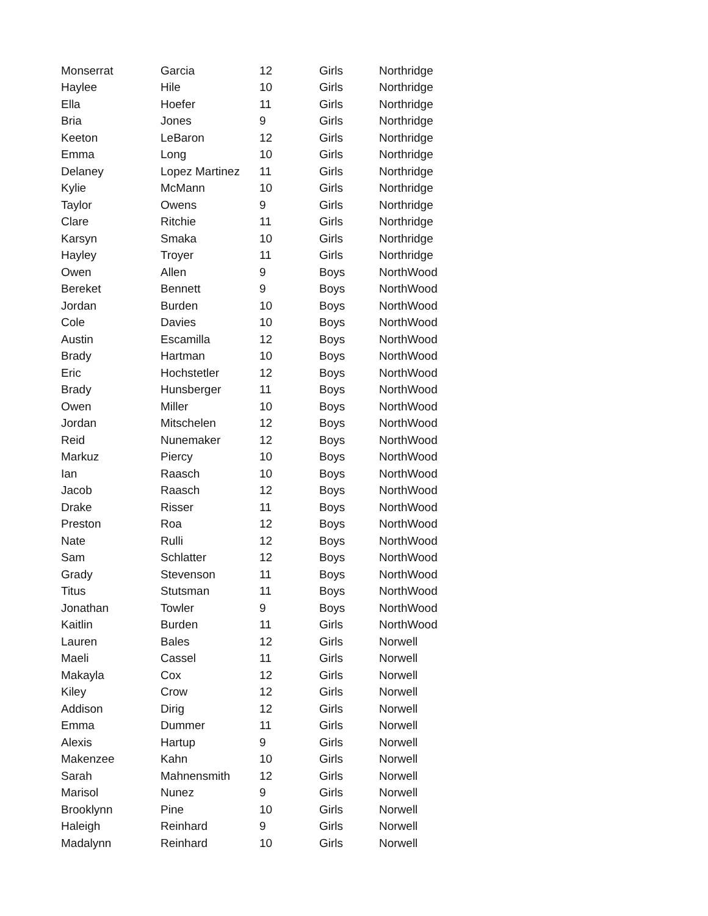| Monserrat | Garcia | 12 | Girls | Northridge |
| Haylee | Hile | 10 | Girls | Northridge |
| Ella | Hoefer | 11 | Girls | Northridge |
| Bria | Jones | 9 | Girls | Northridge |
| Keeton | LeBaron | 12 | Girls | Northridge |
| Emma | Long | 10 | Girls | Northridge |
| Delaney | Lopez Martinez | 11 | Girls | Northridge |
| Kylie | McMann | 10 | Girls | Northridge |
| Taylor | Owens | 9 | Girls | Northridge |
| Clare | Ritchie | 11 | Girls | Northridge |
| Karsyn | Smaka | 10 | Girls | Northridge |
| Hayley | Troyer | 11 | Girls | Northridge |
| Owen | Allen | 9 | Boys | NorthWood |
| Bereket | Bennett | 9 | Boys | NorthWood |
| Jordan | Burden | 10 | Boys | NorthWood |
| Cole | Davies | 10 | Boys | NorthWood |
| Austin | Escamilla | 12 | Boys | NorthWood |
| Brady | Hartman | 10 | Boys | NorthWood |
| Eric | Hochstetler | 12 | Boys | NorthWood |
| Brady | Hunsberger | 11 | Boys | NorthWood |
| Owen | Miller | 10 | Boys | NorthWood |
| Jordan | Mitschelen | 12 | Boys | NorthWood |
| Reid | Nunemaker | 12 | Boys | NorthWood |
| Markuz | Piercy | 10 | Boys | NorthWood |
| Ian | Raasch | 10 | Boys | NorthWood |
| Jacob | Raasch | 12 | Boys | NorthWood |
| Drake | Risser | 11 | Boys | NorthWood |
| Preston | Roa | 12 | Boys | NorthWood |
| Nate | Rulli | 12 | Boys | NorthWood |
| Sam | Schlatter | 12 | Boys | NorthWood |
| Grady | Stevenson | 11 | Boys | NorthWood |
| Titus | Stutsman | 11 | Boys | NorthWood |
| Jonathan | Towler | 9 | Boys | NorthWood |
| Kaitlin | Burden | 11 | Girls | NorthWood |
| Lauren | Bales | 12 | Girls | Norwell |
| Maeli | Cassel | 11 | Girls | Norwell |
| Makayla | Cox | 12 | Girls | Norwell |
| Kiley | Crow | 12 | Girls | Norwell |
| Addison | Dirig | 12 | Girls | Norwell |
| Emma | Dummer | 11 | Girls | Norwell |
| Alexis | Hartup | 9 | Girls | Norwell |
| Makenzee | Kahn | 10 | Girls | Norwell |
| Sarah | Mahnensmith | 12 | Girls | Norwell |
| Marisol | Nunez | 9 | Girls | Norwell |
| Brooklynn | Pine | 10 | Girls | Norwell |
| Haleigh | Reinhard | 9 | Girls | Norwell |
| Madalynn | Reinhard | 10 | Girls | Norwell |